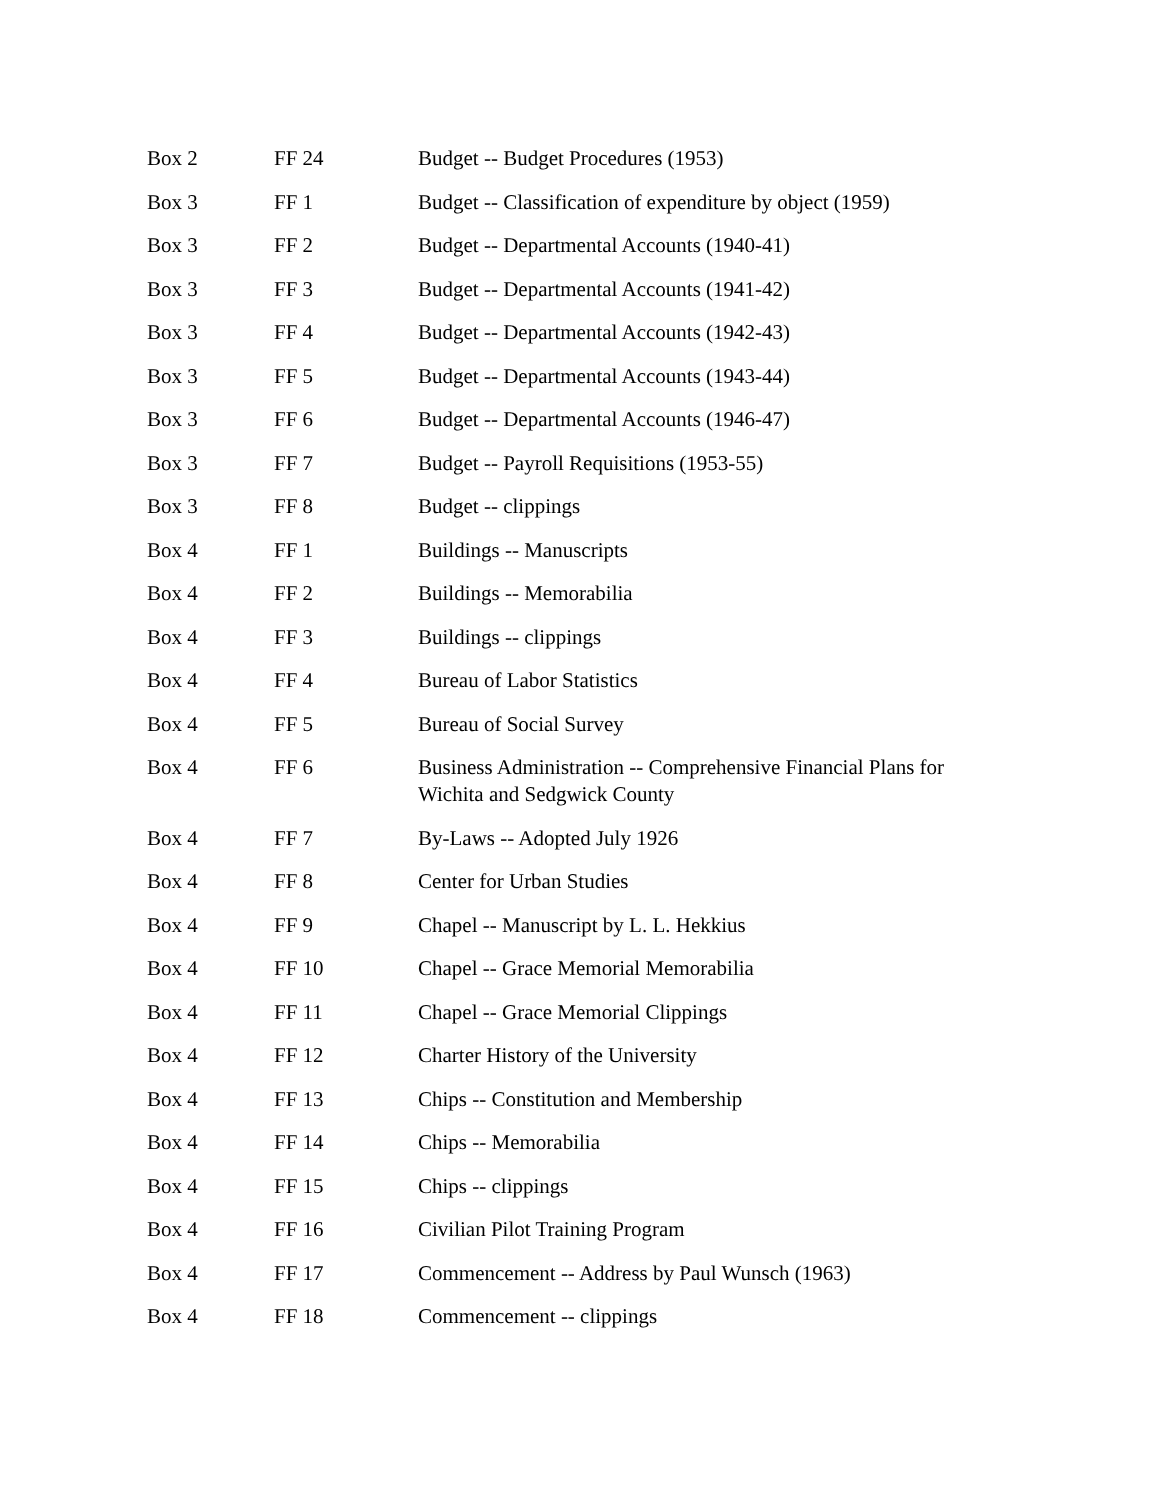| Box 2 | FF 24 | Budget -- Budget Procedures (1953) |
| Box 3 | FF 1 | Budget -- Classification of expenditure by object (1959) |
| Box 3 | FF 2 | Budget -- Departmental Accounts (1940-41) |
| Box 3 | FF 3 | Budget -- Departmental Accounts (1941-42) |
| Box 3 | FF 4 | Budget -- Departmental Accounts (1942-43) |
| Box 3 | FF 5 | Budget -- Departmental Accounts (1943-44) |
| Box 3 | FF 6 | Budget -- Departmental Accounts (1946-47) |
| Box 3 | FF 7 | Budget -- Payroll Requisitions (1953-55) |
| Box 3 | FF 8 | Budget -- clippings |
| Box 4 | FF 1 | Buildings -- Manuscripts |
| Box 4 | FF 2 | Buildings -- Memorabilia |
| Box 4 | FF 3 | Buildings -- clippings |
| Box 4 | FF 4 | Bureau of Labor Statistics |
| Box 4 | FF 5 | Bureau of Social Survey |
| Box 4 | FF 6 | Business Administration -- Comprehensive Financial Plans for Wichita and Sedgwick County |
| Box 4 | FF 7 | By-Laws -- Adopted July 1926 |
| Box 4 | FF 8 | Center for Urban Studies |
| Box 4 | FF 9 | Chapel -- Manuscript by L. L. Hekkius |
| Box 4 | FF 10 | Chapel -- Grace Memorial Memorabilia |
| Box 4 | FF 11 | Chapel -- Grace Memorial Clippings |
| Box 4 | FF 12 | Charter History of the University |
| Box 4 | FF 13 | Chips -- Constitution and Membership |
| Box 4 | FF 14 | Chips -- Memorabilia |
| Box 4 | FF 15 | Chips -- clippings |
| Box 4 | FF 16 | Civilian Pilot Training Program |
| Box 4 | FF 17 | Commencement -- Address by Paul Wunsch (1963) |
| Box 4 | FF 18 | Commencement -- clippings |